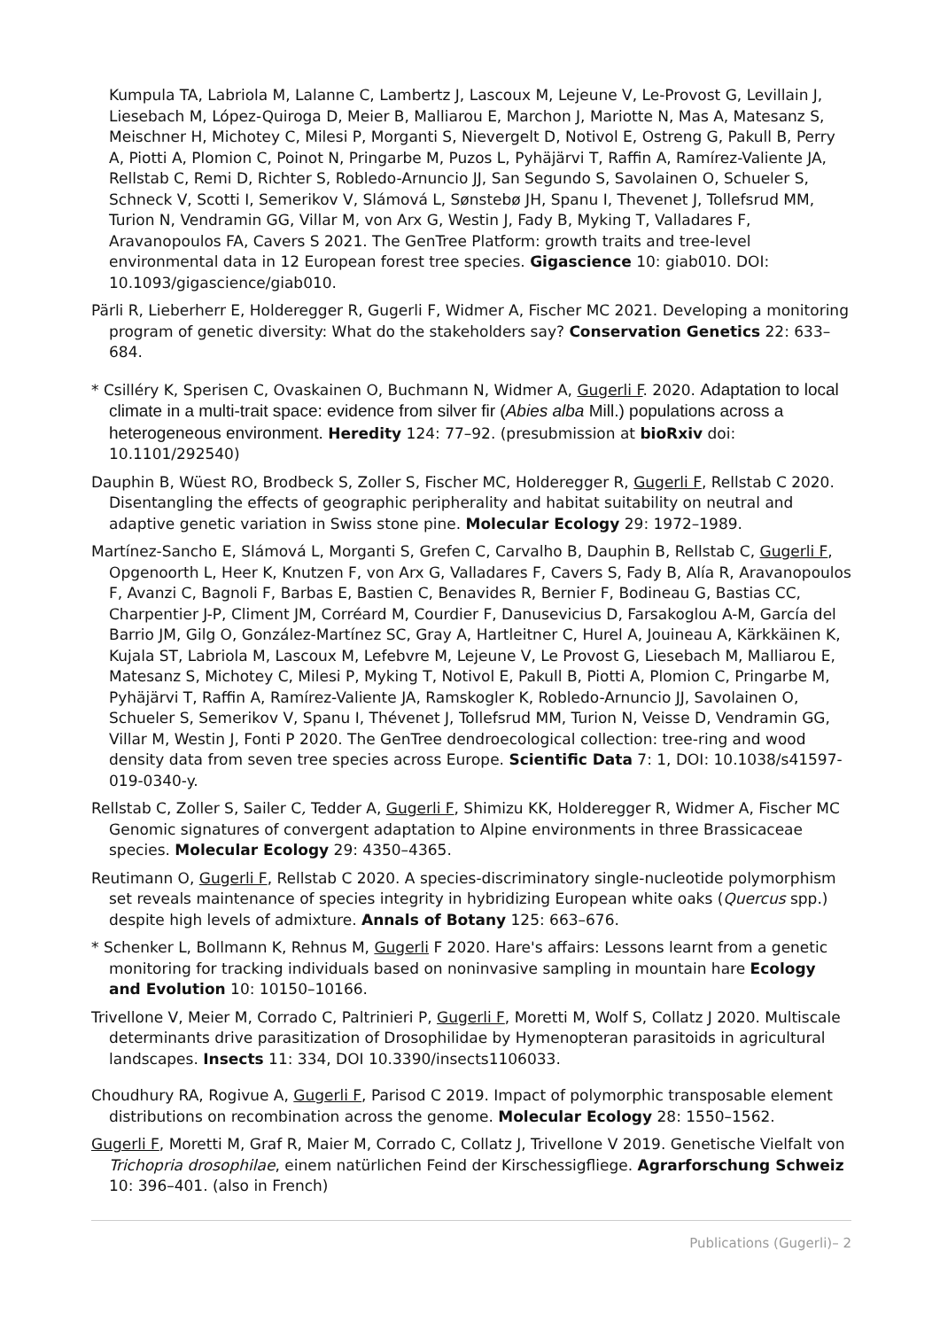Kumpula TA, Labriola M, Lalanne C, Lambertz J, Lascoux M, Lejeune V, Le-Provost G, Levillain J, Liesebach M, López-Quiroga D, Meier B, Malliarou E, Marchon J, Mariotte N, Mas A, Matesanz S, Meischner H, Michotey C, Milesi P, Morganti S, Nievergelt D, Notivol E, Ostreng G, Pakull B, Perry A, Piotti A, Plomion C, Poinot N, Pringarbe M, Puzos L, Pyhäjärvi T, Raffin A, Ramírez-Valiente JA, Rellstab C, Remi D, Richter S, Robledo-Arnuncio JJ, San Segundo S, Savolainen O, Schueler S, Schneck V, Scotti I, Semerikov V, Slámová L, Sønstebø JH, Spanu I, Thevenet J, Tollefsrud MM, Turion N, Vendramin GG, Villar M, von Arx G, Westin J, Fady B, Myking T, Valladares F, Aravanopoulos FA, Cavers S 2021. The GenTree Platform: growth traits and tree-level environmental data in 12 European forest tree species. Gigascience 10: giab010. DOI: 10.1093/gigascience/giab010.
Pärli R, Lieberherr E, Holderegger R, Gugerli F, Widmer A, Fischer MC 2021. Developing a monitoring program of genetic diversity: What do the stakeholders say? Conservation Genetics 22: 633–684.
* Csilléry K, Sperisen C, Ovaskainen O, Buchmann N, Widmer A, Gugerli F. 2020. Adaptation to local climate in a multi-trait space: evidence from silver fir (Abies alba Mill.) populations across a heterogeneous environment. Heredity 124: 77–92. (presubmission at bioRxiv doi: 10.1101/292540)
Dauphin B, Wüest RO, Brodbeck S, Zoller S, Fischer MC, Holderegger R, Gugerli F, Rellstab C 2020. Disentangling the effects of geographic peripherality and habitat suitability on neutral and adaptive genetic variation in Swiss stone pine. Molecular Ecology 29: 1972–1989.
Martínez-Sancho E, Slámová L, Morganti S, Grefen C, Carvalho B, Dauphin B, Rellstab C, Gugerli F, Opgenoorth L, Heer K, Knutzen F, von Arx G, Valladares F, Cavers S, Fady B, Alía R, Aravanopoulos F, Avanzi C, Bagnoli F, Barbas E, Bastien C, Benavides R, Bernier F, Bodineau G, Bastias CC, Charpentier J-P, Climent JM, Corréard M, Courdier F, Danusevicius D, Farsakoglou A-M, García del Barrio JM, Gilg O, González-Martínez SC, Gray A, Hartleitner C, Hurel A, Jouineau A, Kärkkäinen K, Kujala ST, Labriola M, Lascoux M, Lefebvre M, Lejeune V, Le Provost G, Liesebach M, Malliarou E, Matesanz S, Michotey C, Milesi P, Myking T, Notivol E, Pakull B, Piotti A, Plomion C, Pringarbe M, Pyhäjärvi T, Raffin A, Ramírez-Valiente JA, Ramskogler K, Robledo-Arnuncio JJ, Savolainen O, Schueler S, Semerikov V, Spanu I, Thévenet J, Tollefsrud MM, Turion N, Veisse D, Vendramin GG, Villar M, Westin J, Fonti P 2020. The GenTree dendroecological collection: tree-ring and wood density data from seven tree species across Europe. Scientific Data 7: 1, DOI: 10.1038/s41597-019-0340-y.
Rellstab C, Zoller S, Sailer C, Tedder A, Gugerli F, Shimizu KK, Holderegger R, Widmer A, Fischer MC Genomic signatures of convergent adaptation to Alpine environments in three Brassicaceae species. Molecular Ecology 29: 4350–4365.
Reutimann O, Gugerli F, Rellstab C 2020. A species-discriminatory single-nucleotide polymorphism set reveals maintenance of species integrity in hybridizing European white oaks (Quercus spp.) despite high levels of admixture. Annals of Botany 125: 663–676.
* Schenker L, Bollmann K, Rehnus M, Gugerli F 2020. Hare's affairs: Lessons learnt from a genetic monitoring for tracking individuals based on noninvasive sampling in mountain hare Ecology and Evolution 10: 10150–10166.
Trivellone V, Meier M, Corrado C, Paltrinieri P, Gugerli F, Moretti M, Wolf S, Collatz J 2020. Multiscale determinants drive parasitization of Drosophilidae by Hymenopteran parasitoids in agricultural landscapes. Insects 11: 334, DOI 10.3390/insects1106033.
Choudhury RA, Rogivue A, Gugerli F, Parisod C 2019. Impact of polymorphic transposable element distributions on recombination across the genome. Molecular Ecology 28: 1550–1562.
Gugerli F, Moretti M, Graf R, Maier M, Corrado C, Collatz J, Trivellone V 2019. Genetische Vielfalt von Trichopria drosophilae, einem natürlichen Feind der Kirschessigfliege. Agrarforschung Schweiz 10: 396–401. (also in French)
Publications (Gugerli)– 2